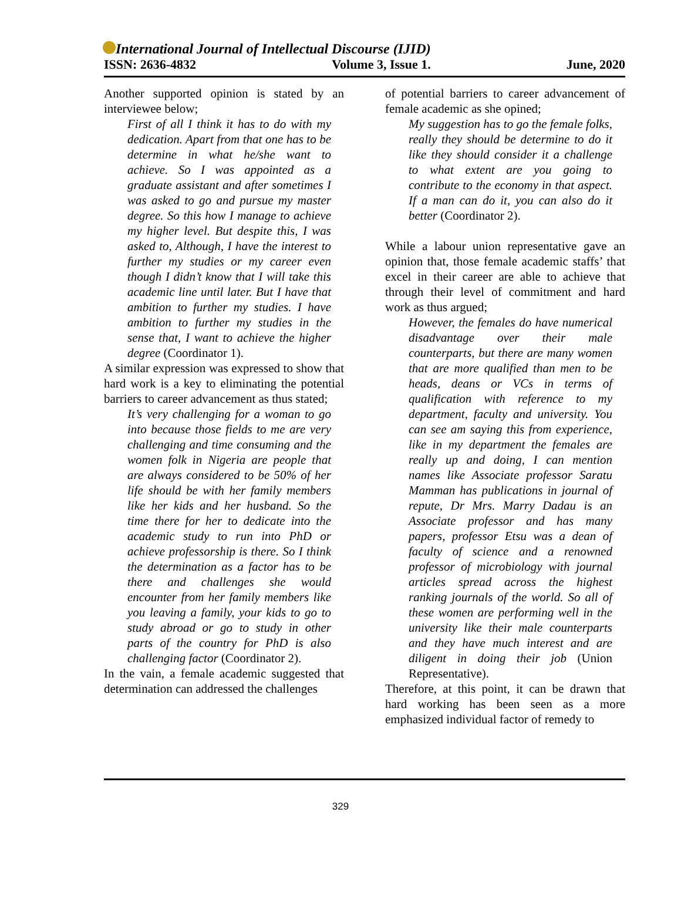International Journal of Intellectual Discourse (IJID)
ISSN: 2636-4832 Volume 3, Issue 1. June, 2020
Another supported opinion is stated by an interviewee below;
First of all I think it has to do with my dedication. Apart from that one has to be determine in what he/she want to achieve. So I was appointed as a graduate assistant and after sometimes I was asked to go and pursue my master degree. So this how I manage to achieve my higher level. But despite this, I was asked to, Although, I have the interest to further my studies or my career even though I didn’t know that I will take this academic line until later. But I have that ambition to further my studies. I have ambition to further my studies in the sense that, I want to achieve the higher degree (Coordinator 1).
A similar expression was expressed to show that hard work is a key to eliminating the potential barriers to career advancement as thus stated;
It’s very challenging for a woman to go into because those fields to me are very challenging and time consuming and the women folk in Nigeria are people that are always considered to be 50% of her life should be with her family members like her kids and her husband. So the time there for her to dedicate into the academic study to run into PhD or achieve professorship is there. So I think the determination as a factor has to be there and challenges she would encounter from her family members like you leaving a family, your kids to go to study abroad or go to study in other parts of the country for PhD is also challenging factor (Coordinator 2).
In the vain, a female academic suggested that determination can addressed the challenges
of potential barriers to career advancement of female academic as she opined;
My suggestion has to go the female folks, really they should be determine to do it like they should consider it a challenge to what extent are you going to contribute to the economy in that aspect. If a man can do it, you can also do it better (Coordinator 2).
While a labour union representative gave an opinion that, those female academic staffs’ that excel in their career are able to achieve that through their level of commitment and hard work as thus argued;
However, the females do have numerical disadvantage over their male counterparts, but there are many women that are more qualified than men to be heads, deans or VCs in terms of qualification with reference to my department, faculty and university. You can see am saying this from experience, like in my department the females are really up and doing, I can mention names like Associate professor Saratu Mamman has publications in journal of repute, Dr Mrs. Marry Dadau is an Associate professor and has many papers, professor Etsu was a dean of faculty of science and a renowned professor of microbiology with journal articles spread across the highest ranking journals of the world. So all of these women are performing well in the university like their male counterparts and they have much interest and are diligent in doing their job (Union Representative).
Therefore, at this point, it can be drawn that hard working has been seen as a more emphasized individual factor of remedy to
329